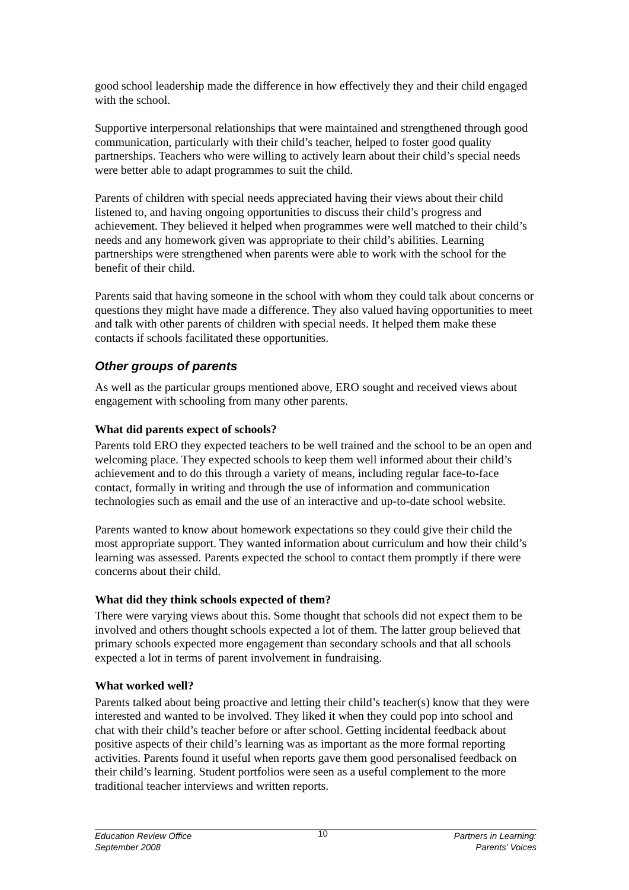good school leadership made the difference in how effectively they and their child engaged with the school.
Supportive interpersonal relationships that were maintained and strengthened through good communication, particularly with their child’s teacher, helped to foster good quality partnerships. Teachers who were willing to actively learn about their child’s special needs were better able to adapt programmes to suit the child.
Parents of children with special needs appreciated having their views about their child listened to, and having ongoing opportunities to discuss their child’s progress and achievement. They believed it helped when programmes were well matched to their child’s needs and any homework given was appropriate to their child’s abilities. Learning partnerships were strengthened when parents were able to work with the school for the benefit of their child.
Parents said that having someone in the school with whom they could talk about concerns or questions they might have made a difference. They also valued having opportunities to meet and talk with other parents of children with special needs. It helped them make these contacts if schools facilitated these opportunities.
Other groups of parents
As well as the particular groups mentioned above, ERO sought and received views about engagement with schooling from many other parents.
What did parents expect of schools?
Parents told ERO they expected teachers to be well trained and the school to be an open and welcoming place. They expected schools to keep them well informed about their child’s achievement and to do this through a variety of means, including regular face-to-face contact, formally in writing and through the use of information and communication technologies such as email and the use of an interactive and up-to-date school website.
Parents wanted to know about homework expectations so they could give their child the most appropriate support. They wanted information about curriculum and how their child’s learning was assessed. Parents expected the school to contact them promptly if there were concerns about their child.
What did they think schools expected of them?
There were varying views about this. Some thought that schools did not expect them to be involved and others thought schools expected a lot of them. The latter group believed that primary schools expected more engagement than secondary schools and that all schools expected a lot in terms of parent involvement in fundraising.
What worked well?
Parents talked about being proactive and letting their child’s teacher(s) know that they were interested and wanted to be involved. They liked it when they could pop into school and chat with their child’s teacher before or after school. Getting incidental feedback about positive aspects of their child’s learning was as important as the more formal reporting activities. Parents found it useful when reports gave them good personalised feedback on their child’s learning. Student portfolios were seen as a useful complement to the more traditional teacher interviews and written reports.
Education Review Office
September 2008
10
Partners in Learning:
Parents’ Voices